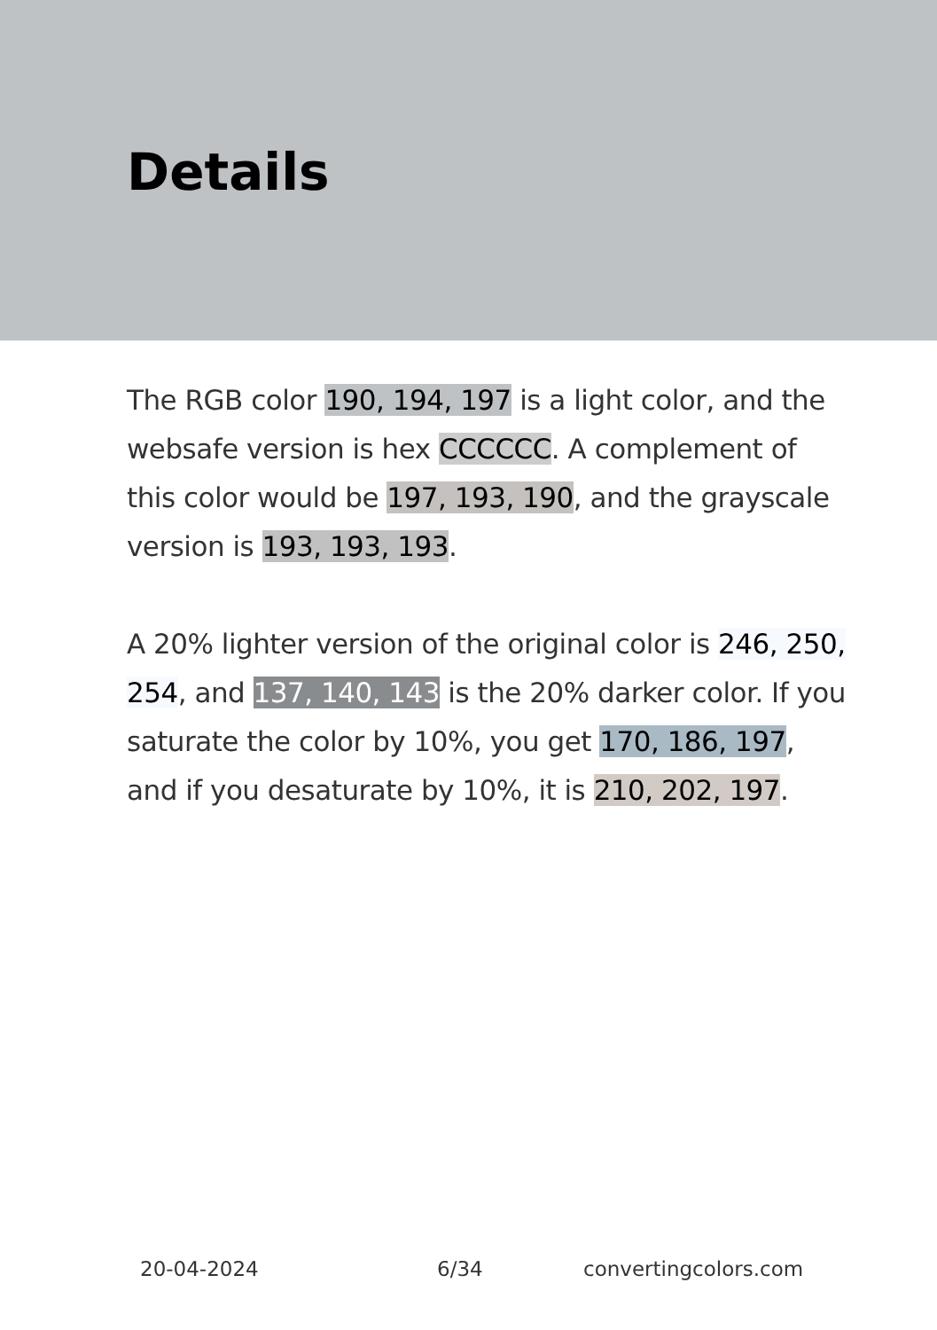Details
The RGB color 190, 194, 197 is a light color, and the websafe version is hex CCCCCC. A complement of this color would be 197, 193, 190, and the grayscale version is 193, 193, 193.
A 20% lighter version of the original color is 246, 250, 254, and 137, 140, 143 is the 20% darker color. If you saturate the color by 10%, you get 170, 186, 197, and if you desaturate by 10%, it is 210, 202, 197.
20-04-2024 6/34 convertingcolors.com